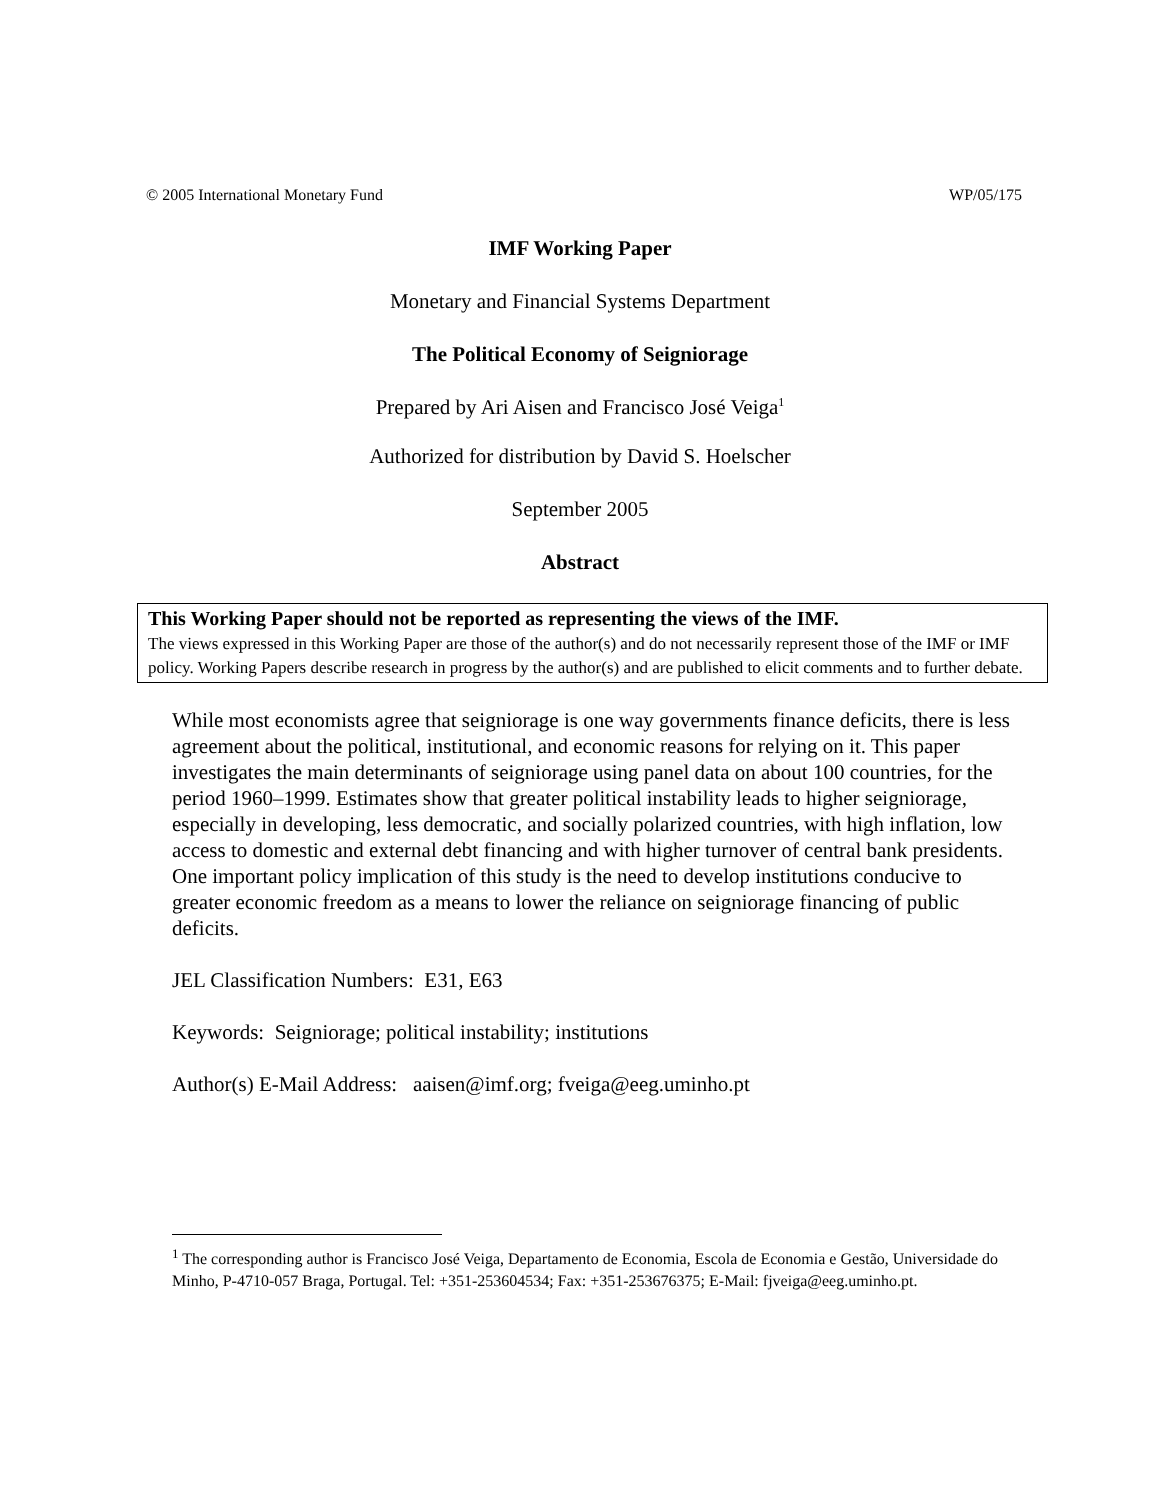© 2005 International Monetary Fund WP/05/175
IMF Working Paper
Monetary and Financial Systems Department
The Political Economy of Seigniorage
Prepared by Ari Aisen and Francisco José Veiga<sup>1</sup>
Authorized for distribution by David S. Hoelscher
September 2005
Abstract
This Working Paper should not be reported as representing the views of the IMF.
The views expressed in this Working Paper are those of the author(s) and do not necessarily represent those of the IMF or IMF policy. Working Papers describe research in progress by the author(s) and are published to elicit comments and to further debate.
While most economists agree that seigniorage is one way governments finance deficits, there is less agreement about the political, institutional, and economic reasons for relying on it. This paper investigates the main determinants of seigniorage using panel data on about 100 countries, for the period 1960–1999. Estimates show that greater political instability leads to higher seigniorage, especially in developing, less democratic, and socially polarized countries, with high inflation, low access to domestic and external debt financing and with higher turnover of central bank presidents. One important policy implication of this study is the need to develop institutions conducive to greater economic freedom as a means to lower the reliance on seigniorage financing of public deficits.
JEL Classification Numbers: E31, E63
Keywords: Seigniorage; political instability; institutions
Author(s) E-Mail Address: aaisen@imf.org; fveiga@eeg.uminho.pt
<sup>1</sup> The corresponding author is Francisco José Veiga, Departamento de Economia, Escola de Economia e Gestão, Universidade do Minho, P-4710-057 Braga, Portugal. Tel: +351-253604534; Fax: +351-253676375; E-Mail: fjveiga@eeg.uminho.pt.